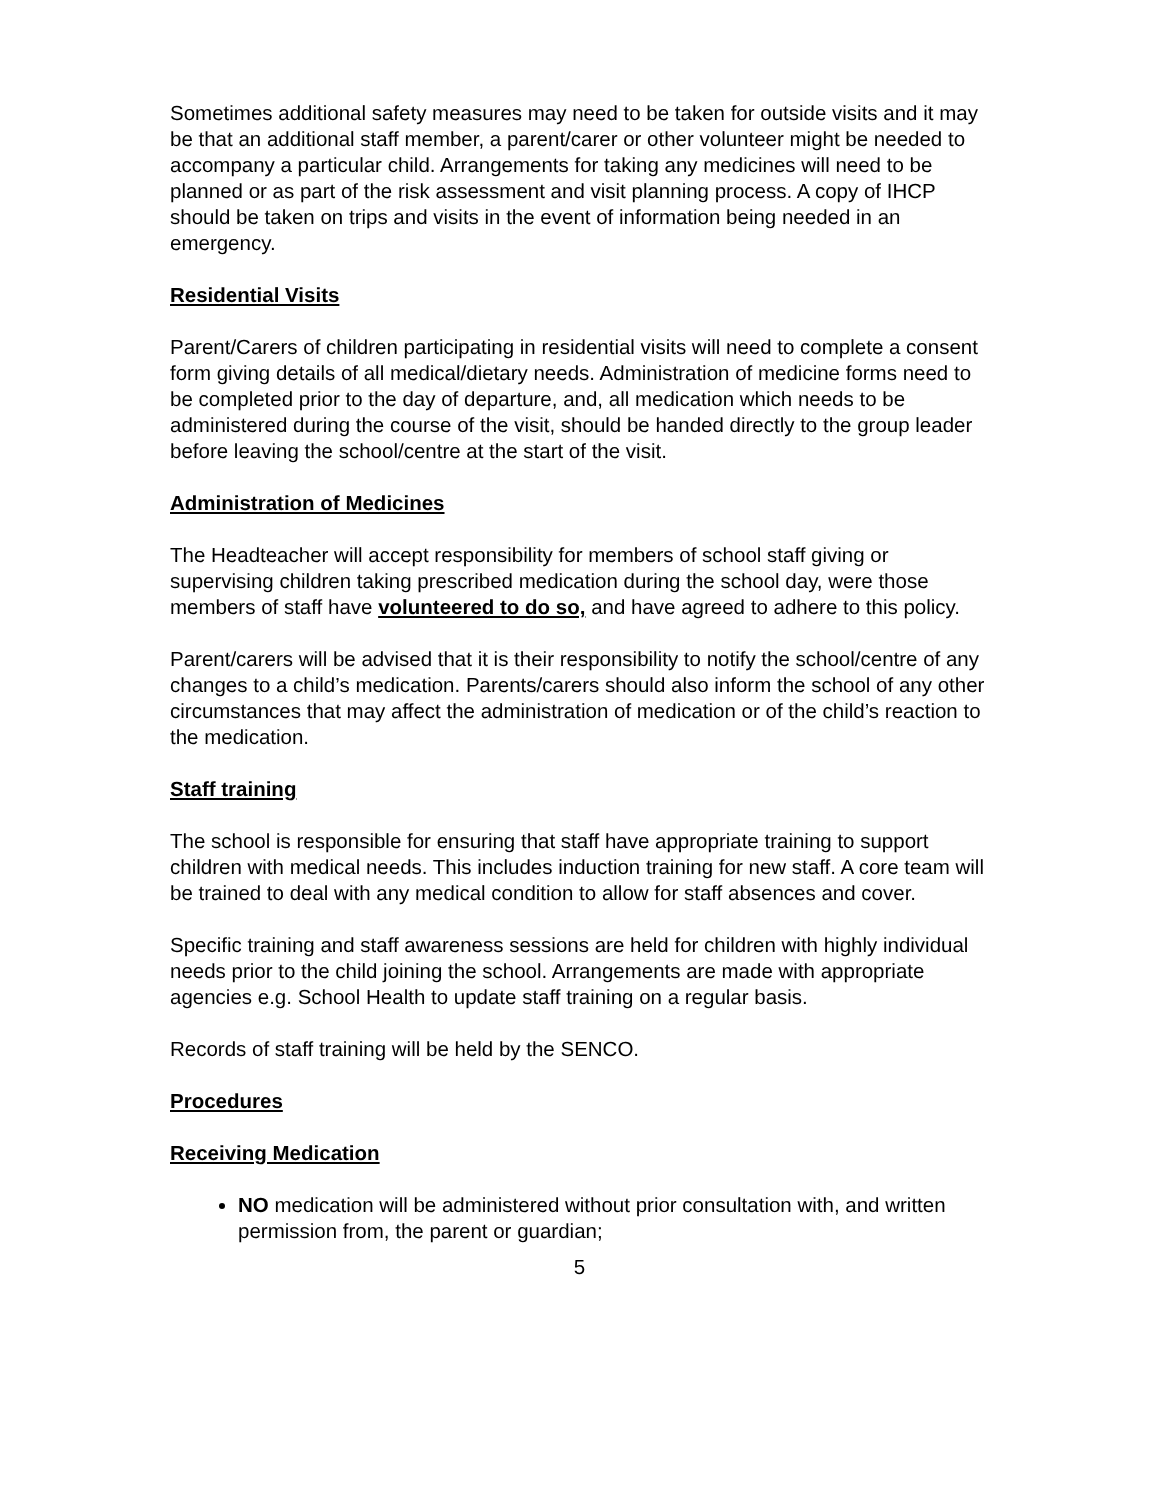Sometimes additional safety measures may need to be taken for outside visits and it may be that an additional staff member, a parent/carer or other volunteer might be needed to accompany a particular child. Arrangements for taking any medicines will need to be planned or as part of the risk assessment and visit planning process. A copy of IHCP should be taken on trips and visits in the event of information being needed in an emergency.
Residential Visits
Parent/Carers of children participating in residential visits will need to complete a consent form giving details of all medical/dietary needs. Administration of medicine forms need to be completed prior to the day of departure, and, all medication which needs to be administered during the course of the visit, should be handed directly to the group leader before leaving the school/centre at the start of the visit.
Administration of Medicines
The Headteacher will accept responsibility for members of school staff giving or supervising children taking prescribed medication during the school day, were those members of staff have volunteered to do so, and have agreed to adhere to this policy.
Parent/carers will be advised that it is their responsibility to notify the school/centre of any changes to a child’s medication. Parents/carers should also inform the school of any other circumstances that may affect the administration of medication or of the child’s reaction to the medication.
Staff training
The school is responsible for ensuring that staff have appropriate training to support children with medical needs. This includes induction training for new staff. A core team will be trained to deal with any medical condition to allow for staff absences and cover.
Specific training and staff awareness sessions are held for children with highly individual needs prior to the child joining the school. Arrangements are made with appropriate agencies e.g. School Health to update staff training on a regular basis.
Records of staff training will be held by the SENCO.
Procedures
Receiving Medication
NO medication will be administered without prior consultation with, and written permission from, the parent or guardian;
5